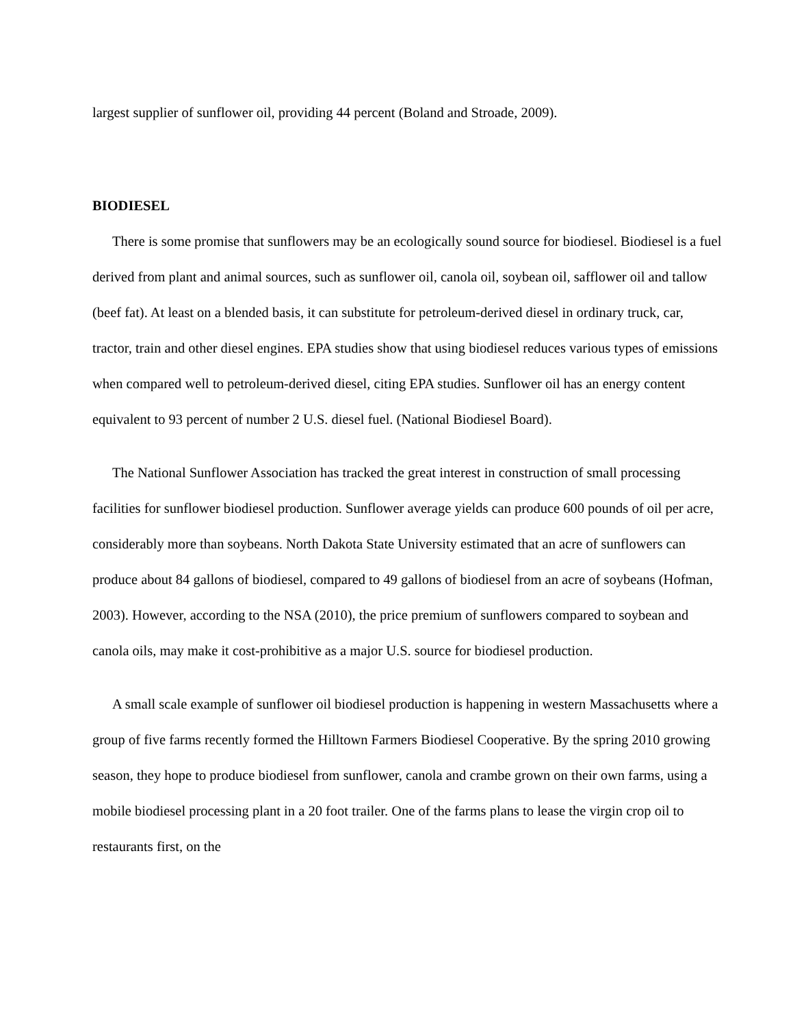largest supplier of sunflower oil, providing 44 percent (Boland and Stroade, 2009).
BIODIESEL
There is some promise that sunflowers may be an ecologically sound source for biodiesel. Biodiesel is a fuel derived from plant and animal sources, such as sunflower oil, canola oil, soybean oil, safflower oil and tallow (beef fat). At least on a blended basis, it can substitute for petroleum-derived diesel in ordinary truck, car, tractor, train and other diesel engines. EPA studies show that using biodiesel reduces various types of emissions when compared well to petroleum-derived diesel, citing EPA studies. Sunflower oil has an energy content equivalent to 93 percent of number 2 U.S. diesel fuel. (National Biodiesel Board).
The National Sunflower Association has tracked the great interest in construction of small processing facilities for sunflower biodiesel production. Sunflower average yields can produce 600 pounds of oil per acre, considerably more than soybeans. North Dakota State University estimated that an acre of sunflowers can produce about 84 gallons of biodiesel, compared to 49 gallons of biodiesel from an acre of soybeans (Hofman, 2003). However, according to the NSA (2010), the price premium of sunflowers compared to soybean and canola oils, may make it cost-prohibitive as a major U.S. source for biodiesel production.
A small scale example of sunflower oil biodiesel production is happening in western Massachusetts where a group of five farms recently formed the Hilltown Farmers Biodiesel Cooperative. By the spring 2010 growing season, they hope to produce biodiesel from sunflower, canola and crambe grown on their own farms, using a mobile biodiesel processing plant in a 20 foot trailer. One of the farms plans to lease the virgin crop oil to restaurants first, on the